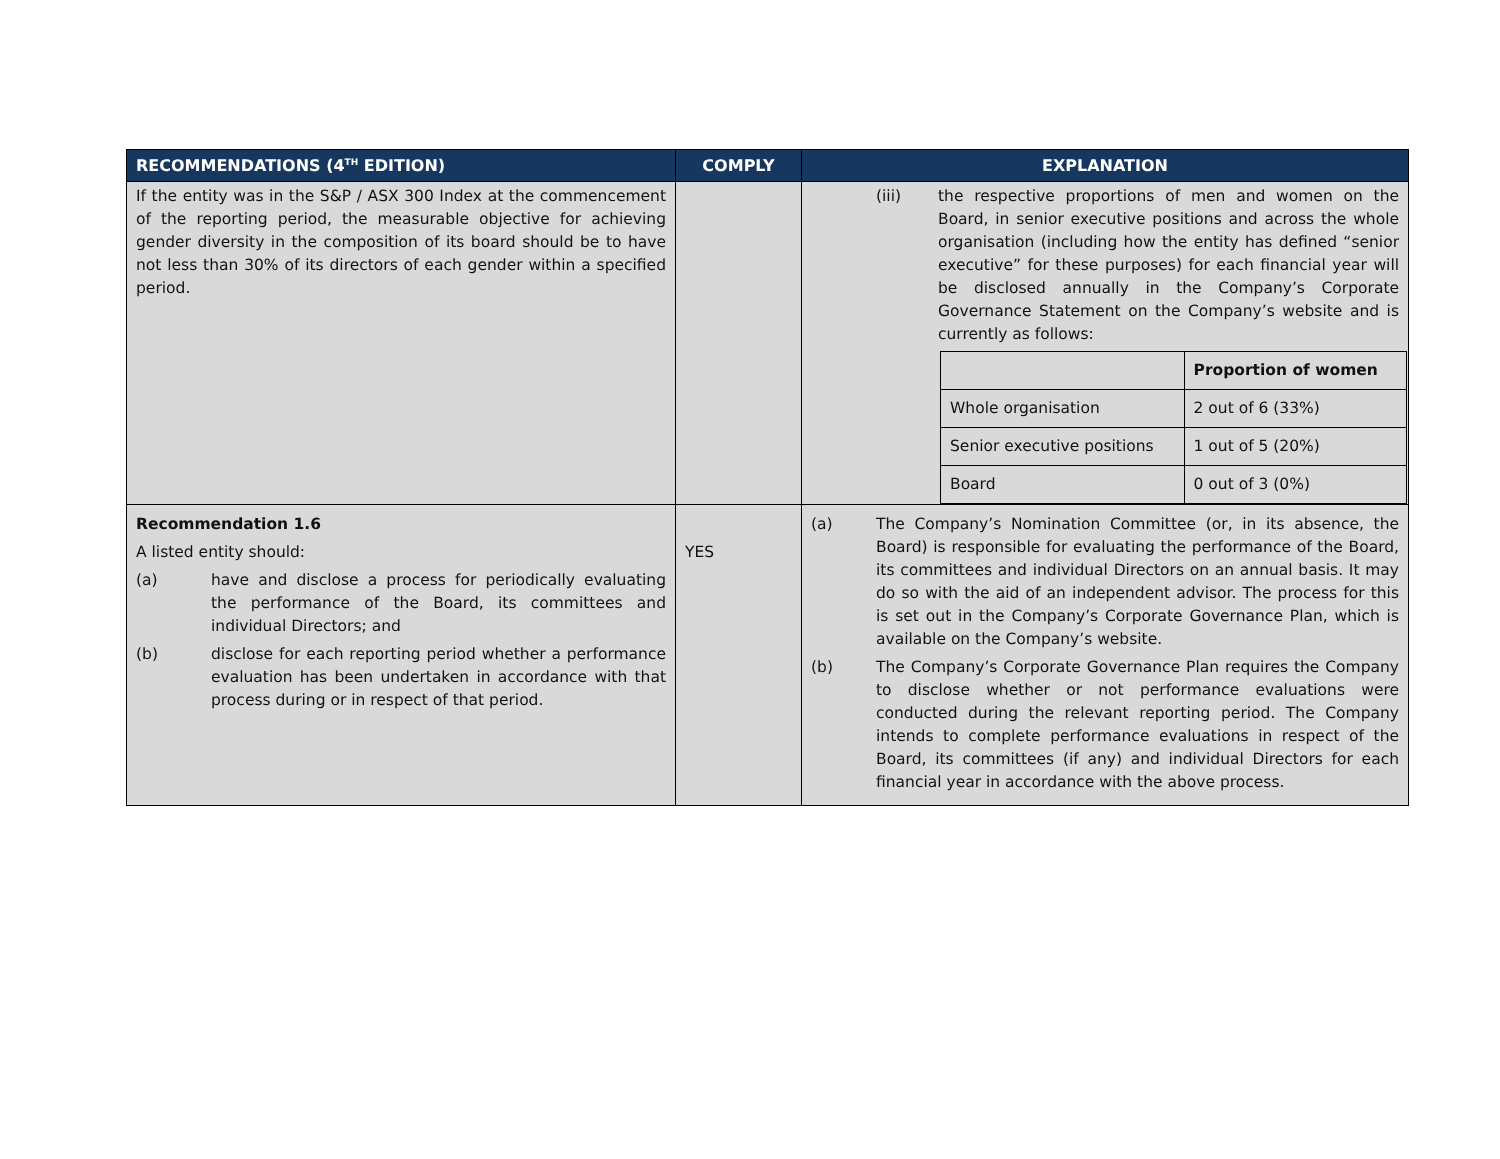| RECOMMENDATIONS (4<sup>TH</sup> EDITION) | COMPLY | EXPLANATION |
| --- | --- | --- |
| If the entity was in the S&P / ASX 300 Index at the commencement of the reporting period, the measurable objective for achieving gender diversity in the composition of its board should be to have not less than 30% of its directors of each gender within a specified period. | | (iii) the respective proportions of men and women on the Board, in senior executive positions and across the whole organisation (including how the entity has defined “senior executive” for these purposes) for each financial year will be disclosed annually in the Company’s Corporate Governance Statement on the Company’s website and is currently as follows: / / Proportion of women / / Whole organisation / 2 out of 6 (33%) / / Senior executive positions / 1 out of 5 (20%) / / Board / 0 out of 3 (0%) / |
| Recommendation 1.6 A listed entity should: (a) have and disclose a process for periodically evaluating the performance of the Board, its committees and individual Directors; and (b) disclose for each reporting period whether a performance evaluation has been undertaken in accordance with that process during or in respect of that period. | YES | (a) The Company’s Nomination Committee (or, in its absence, the Board) is responsible for evaluating the performance of the Board, its committees and individual Directors on an annual basis. It may do so with the aid of an independent advisor. The process for this is set out in the Company’s Corporate Governance Plan, which is available on the Company’s website. (b) The Company’s Corporate Governance Plan requires the Company to disclose whether or not performance evaluations were conducted during the relevant reporting period. The Company intends to complete performance evaluations in respect of the Board, its committees (if any) and individual Directors for each financial year in accordance with the above process. |